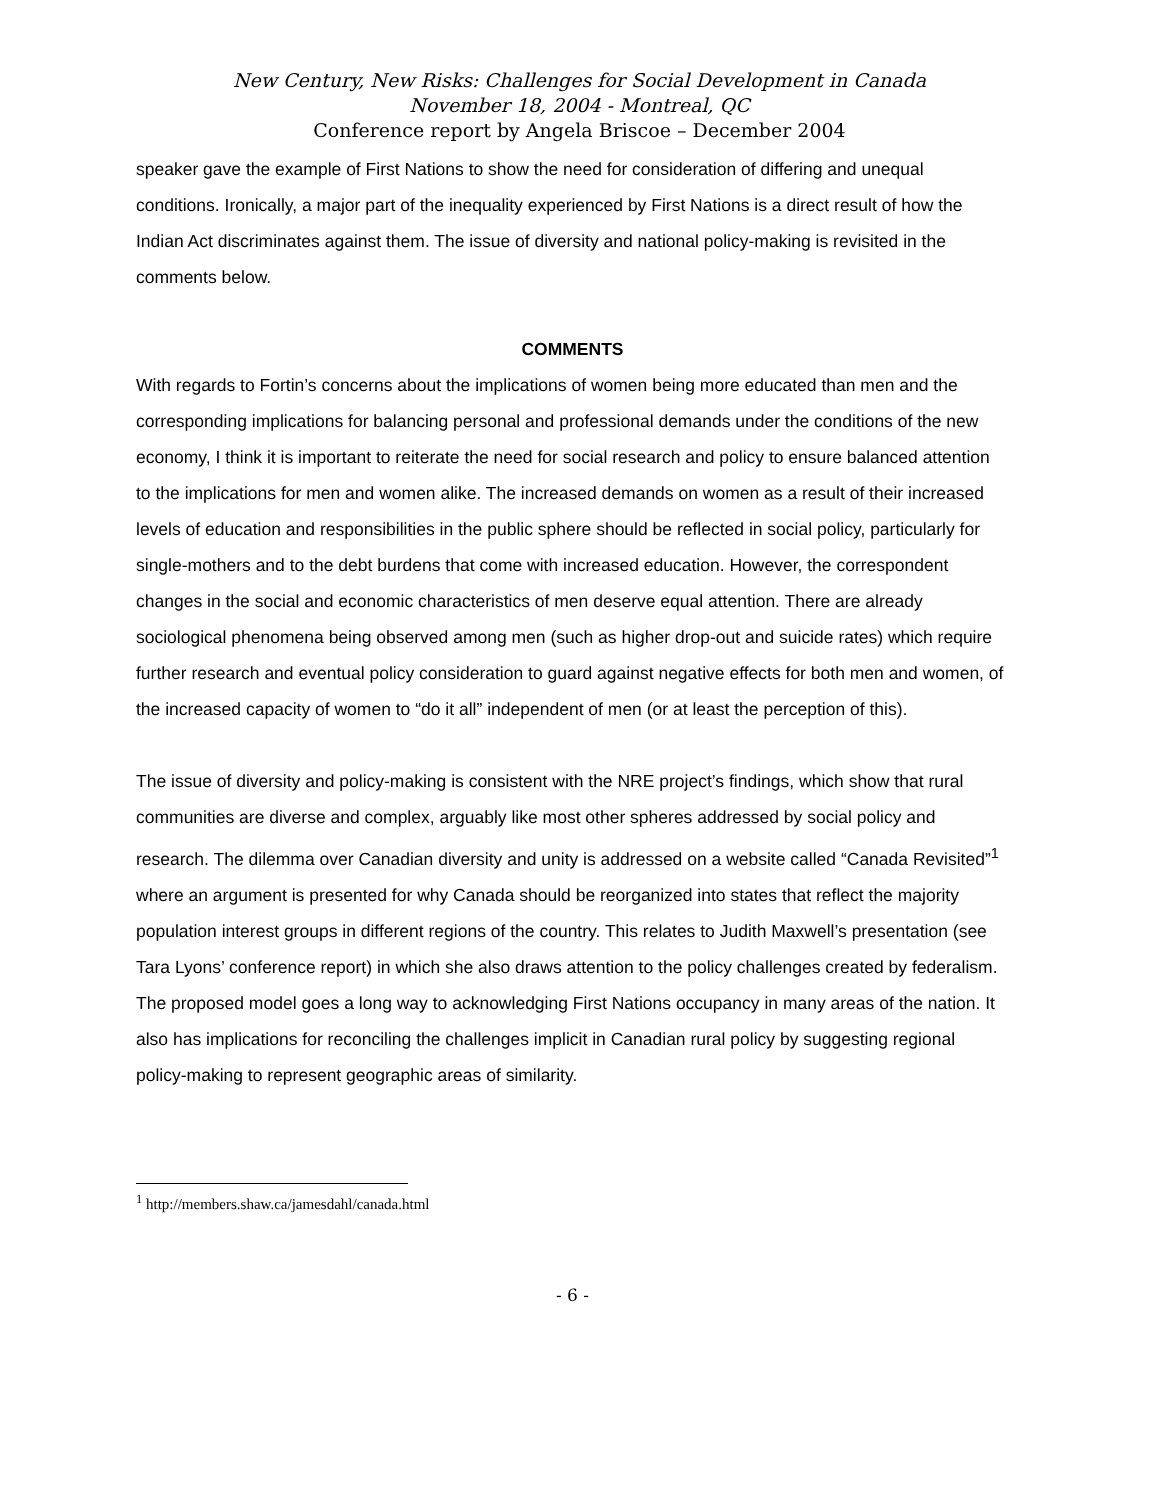New Century, New Risks: Challenges for Social Development in Canada
November 18, 2004 - Montreal, QC
Conference report by Angela Briscoe – December 2004
speaker gave the example of First Nations to show the need for consideration of differing and unequal conditions. Ironically, a major part of the inequality experienced by First Nations is a direct result of how the Indian Act discriminates against them. The issue of diversity and national policy-making is revisited in the comments below.
COMMENTS
With regards to Fortin’s concerns about the implications of women being more educated than men and the corresponding implications for balancing personal and professional demands under the conditions of the new economy, I think it is important to reiterate the need for social research and policy to ensure balanced attention to the implications for men and women alike. The increased demands on women as a result of their increased levels of education and responsibilities in the public sphere should be reflected in social policy, particularly for single-mothers and to the debt burdens that come with increased education. However, the correspondent changes in the social and economic characteristics of men deserve equal attention. There are already sociological phenomena being observed among men (such as higher drop-out and suicide rates) which require further research and eventual policy consideration to guard against negative effects for both men and women, of the increased capacity of women to “do it all” independent of men (or at least the perception of this).
The issue of diversity and policy-making is consistent with the NRE project’s findings, which show that rural communities are diverse and complex, arguably like most other spheres addressed by social policy and research. The dilemma over Canadian diversity and unity is addressed on a website called “Canada Revisited”<sup>1</sup> where an argument is presented for why Canada should be reorganized into states that reflect the majority population interest groups in different regions of the country. This relates to Judith Maxwell’s presentation (see Tara Lyons’ conference report) in which she also draws attention to the policy challenges created by federalism. The proposed model goes a long way to acknowledging First Nations occupancy in many areas of the nation. It also has implications for reconciling the challenges implicit in Canadian rural policy by suggesting regional policy-making to represent geographic areas of similarity.
<sup>1</sup> http://members.shaw.ca/jamesdahl/canada.html
- 6 -